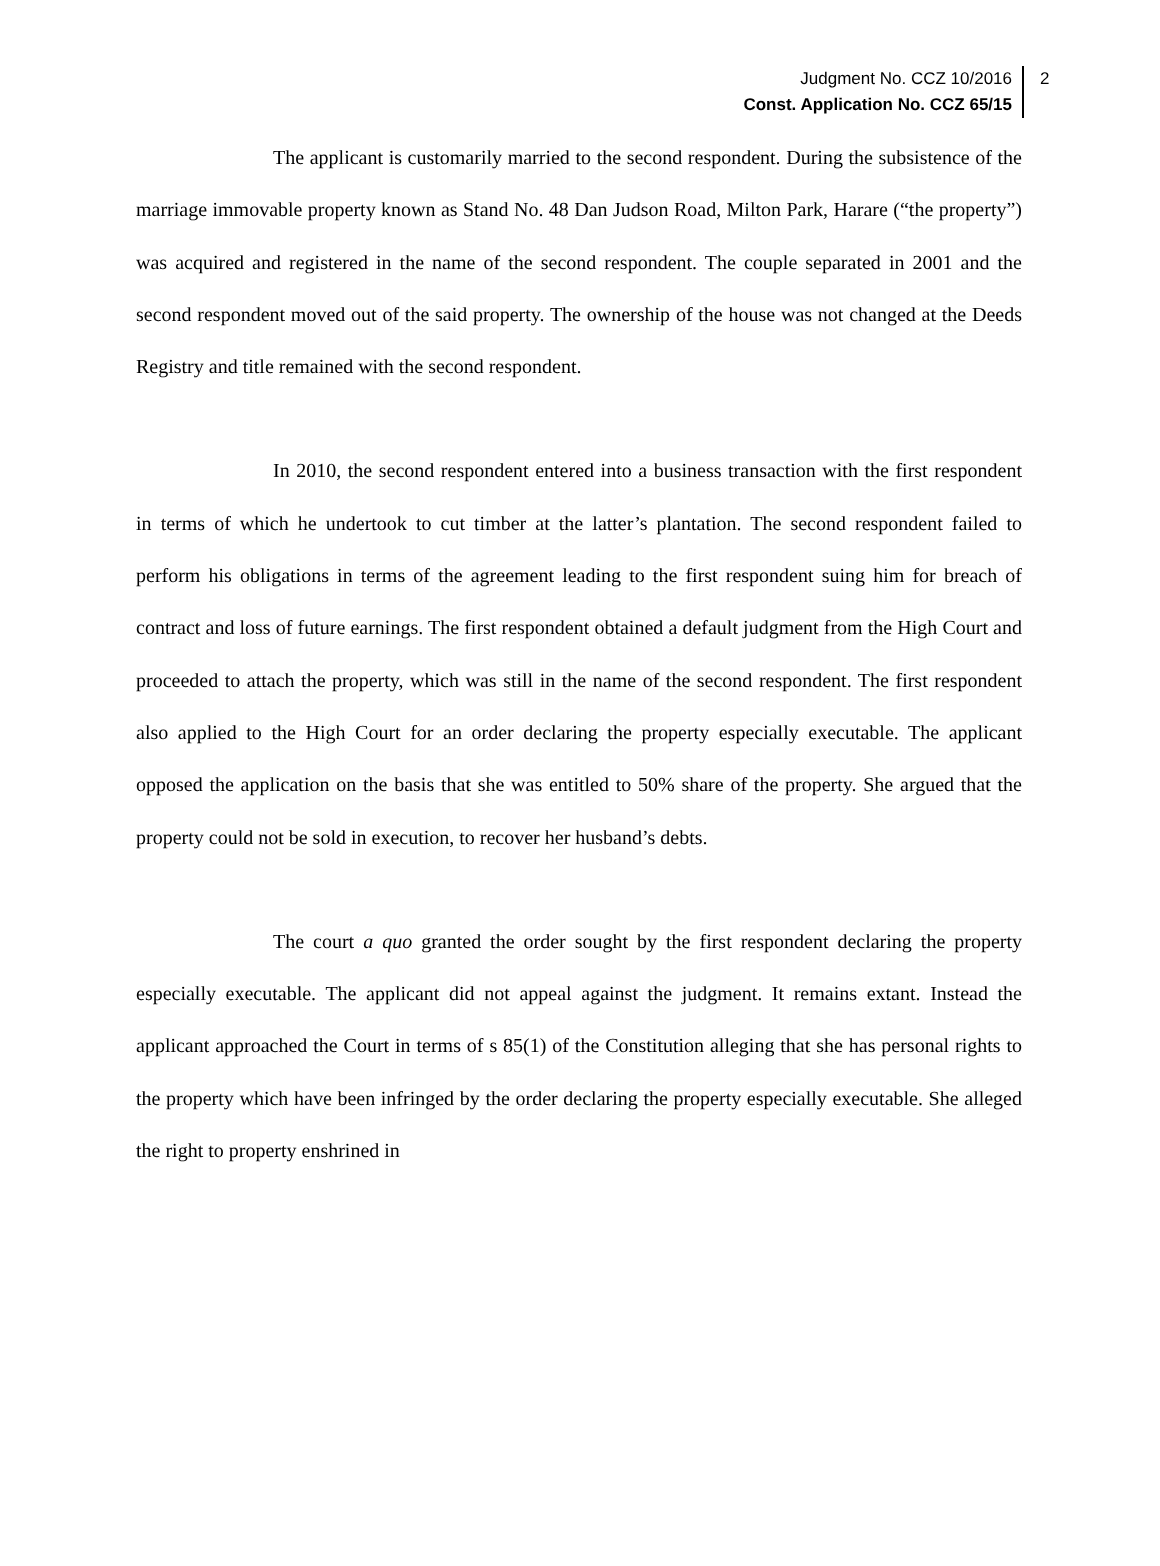Judgment No. CCZ 10/2016
Const. Application No. CCZ 65/15
2
The applicant is customarily married to the second respondent. During the subsistence of the marriage immovable property known as Stand No. 48 Dan Judson Road, Milton Park, Harare (“the property”) was acquired and registered in the name of the second respondent. The couple separated in 2001 and the second respondent moved out of the said property. The ownership of the house was not changed at the Deeds Registry and title remained with the second respondent.
In 2010, the second respondent entered into a business transaction with the first respondent in terms of which he undertook to cut timber at the latter’s plantation. The second respondent failed to perform his obligations in terms of the agreement leading to the first respondent suing him for breach of contract and loss of future earnings. The first respondent obtained a default judgment from the High Court and proceeded to attach the property, which was still in the name of the second respondent. The first respondent also applied to the High Court for an order declaring the property especially executable. The applicant opposed the application on the basis that she was entitled to 50% share of the property. She argued that the property could not be sold in execution, to recover her husband’s debts.
The court a quo granted the order sought by the first respondent declaring the property especially executable. The applicant did not appeal against the judgment. It remains extant. Instead the applicant approached the Court in terms of s 85(1) of the Constitution alleging that she has personal rights to the property which have been infringed by the order declaring the property especially executable. She alleged the right to property enshrined in